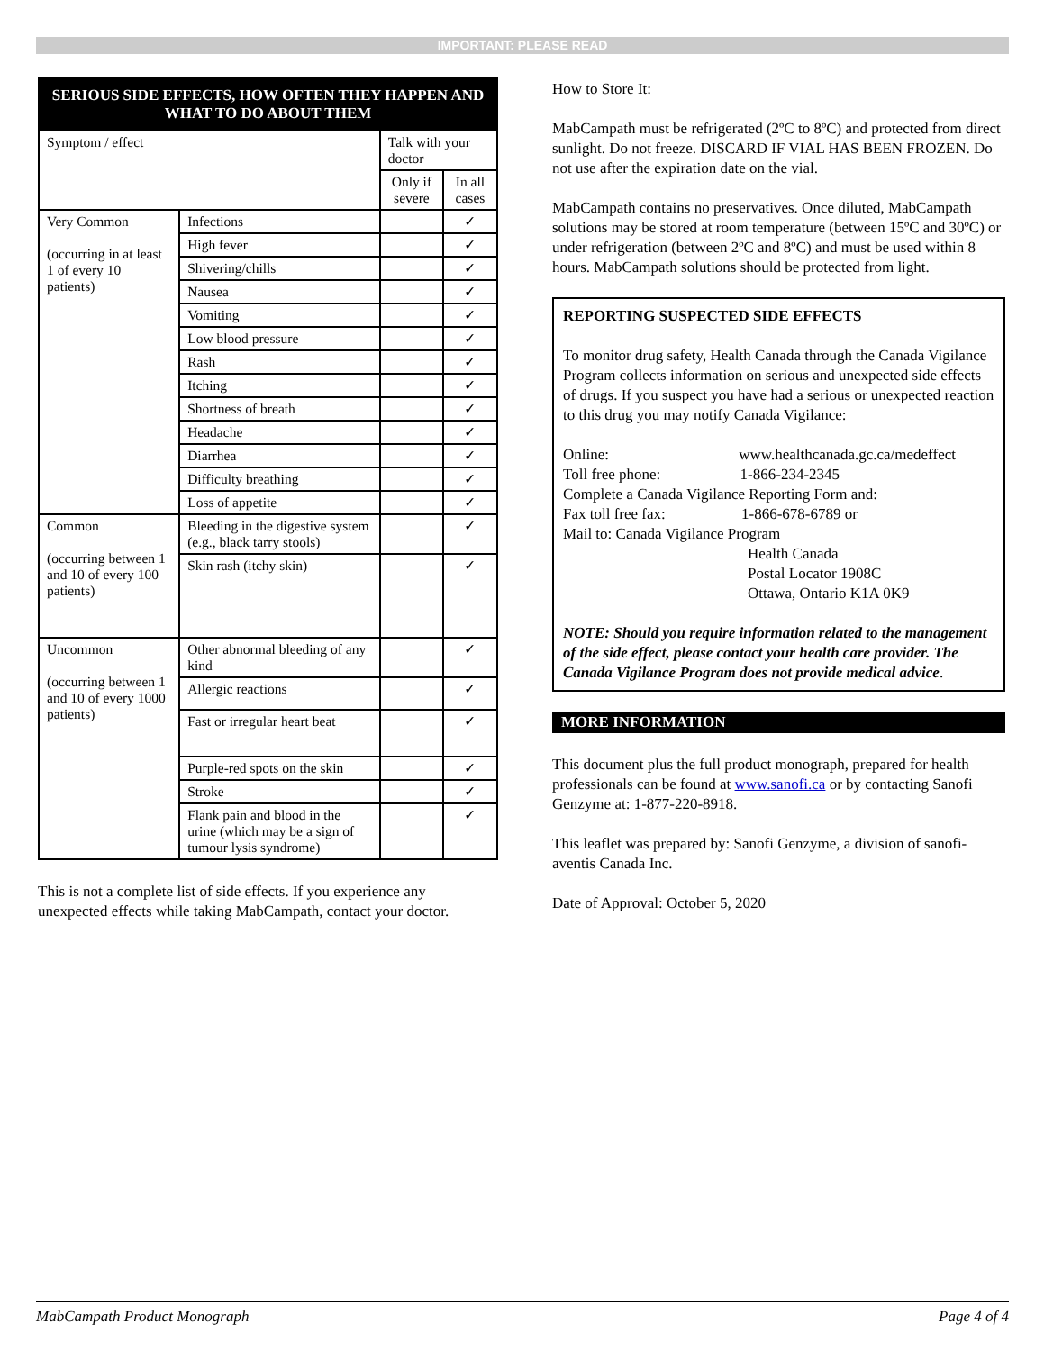IMPORTANT: PLEASE READ
| SERIOUS SIDE EFFECTS, HOW OFTEN THEY HAPPEN AND WHAT TO DO ABOUT THEM | | | |
| --- | --- | --- | --- |
| Symptom / effect | | Talk with your doctor | |
| | | Only if severe | In all cases |
| Very Common (occurring in at least 1 of every 10 patients) | Infections | | ✓ |
| | High fever | | ✓ |
| | Shivering/chills | | ✓ |
| | Nausea | | ✓ |
| | Vomiting | | ✓ |
| | Low blood pressure | | ✓ |
| | Rash | | ✓ |
| | Itching | | ✓ |
| | Shortness of breath | | ✓ |
| | Headache | | ✓ |
| | Diarrhea | | ✓ |
| | Difficulty breathing | | ✓ |
| | Loss of appetite | | ✓ |
| Common (occurring between 1 and 10 of every 100 patients) | Bleeding in the digestive system (e.g., black tarry stools) | | ✓ |
| | Skin rash (itchy skin) | | ✓ |
| Uncommon (occurring between 1 and 10 of every 1000 patients) | Other abnormal bleeding of any kind | | ✓ |
| | Allergic reactions | | ✓ |
| | Fast or irregular heart beat | | ✓ |
| | Purple-red spots on the skin | | ✓ |
| | Stroke | | ✓ |
| | Flank pain and blood in the urine (which may be a sign of tumour lysis syndrome) | | ✓ |
This is not a complete list of side effects. If you experience any unexpected effects while taking MabCampath, contact your doctor.
How to Store It:
MabCampath must be refrigerated (2ºC to 8ºC) and protected from direct sunlight. Do not freeze. DISCARD IF VIAL HAS BEEN FROZEN. Do not use after the expiration date on the vial.
MabCampath contains no preservatives. Once diluted, MabCampath solutions may be stored at room temperature (between 15ºC and 30ºC) or under refrigeration (between 2ºC and 8ºC) and must be used within 8 hours. MabCampath solutions should be protected from light.
REPORTING SUSPECTED SIDE EFFECTS
To monitor drug safety, Health Canada through the Canada Vigilance Program collects information on serious and unexpected side effects of drugs. If you suspect you have had a serious or unexpected reaction to this drug you may notify Canada Vigilance:
Online: www.healthcanada.gc.ca/medeffect
Toll free phone: 1-866-234-2345
Complete a Canada Vigilance Reporting Form and:
Fax toll free fax: 1-866-678-6789 or
Mail to: Canada Vigilance Program
Health Canada
Postal Locator 1908C
Ottawa, Ontario K1A 0K9
NOTE: Should you require information related to the management of the side effect, please contact your health care provider. The Canada Vigilance Program does not provide medical advice.
MORE INFORMATION
This document plus the full product monograph, prepared for health professionals can be found at www.sanofi.ca or by contacting Sanofi Genzyme at: 1-877-220-8918.
This leaflet was prepared by: Sanofi Genzyme, a division of sanofi-aventis Canada Inc.
Date of Approval: October 5, 2020
MabCampath Product Monograph Page 4 of 4